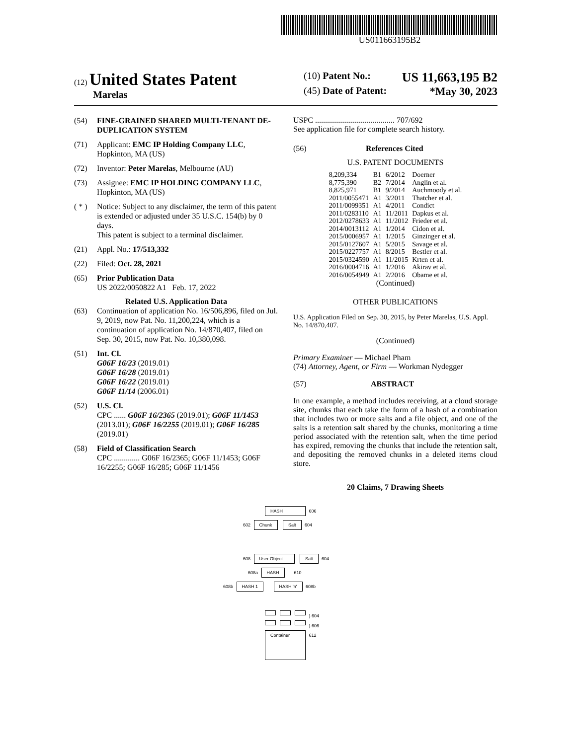US011663195B2
(12) United States Patent
Marelas
(10) Patent No.: US 11,663,195 B2
(45) Date of Patent: *May 30, 2023
(54) FINE-GRAINED SHARED MULTI-TENANT DE-DUPLICATION SYSTEM
(71) Applicant: EMC IP Holding Company LLC, Hopkinton, MA (US)
(72) Inventor: Peter Marelas, Melbourne (AU)
(73) Assignee: EMC IP HOLDING COMPANY LLC, Hopkinton, MA (US)
( * ) Notice: Subject to any disclaimer, the term of this patent is extended or adjusted under 35 U.S.C. 154(b) by 0 days.
This patent is subject to a terminal disclaimer.
(21) Appl. No.: 17/513,332
(22) Filed: Oct. 28, 2021
(65) Prior Publication Data
US 2022/0050822 A1 Feb. 17, 2022
Related U.S. Application Data
(63) Continuation of application No. 16/506,896, filed on Jul. 9, 2019, now Pat. No. 11,200,224, which is a continuation of application No. 14/870,407, filed on Sep. 30, 2015, now Pat. No. 10,380,098.
(51) Int. Cl.
G06F 16/23 (2019.01)
G06F 16/28 (2019.01)
G06F 16/22 (2019.01)
G06F 11/14 (2006.01)
(52) U.S. Cl.
CPC ...... G06F 16/2365 (2019.01); G06F 11/1453 (2013.01); G06F 16/2255 (2019.01); G06F 16/285 (2019.01)
(58) Field of Classification Search
CPC ............. G06F 16/2365; G06F 11/1453; G06F 16/2255; G06F 16/285; G06F 11/1456
USPC ........................................ 707/692
See application file for complete search history.
(56) References Cited
U.S. PATENT DOCUMENTS
| 8,209,334 | B1 | 6/2012 | Doerner |
| 8,775,390 | B2 | 7/2014 | Anglin et al. |
| 8,825,971 | B1 | 9/2014 | Auchmoody et al. |
| 2011/0055471 | A1 | 3/2011 | Thatcher et al. |
| 2011/0099351 | A1 | 4/2011 | Condict |
| 2011/0283110 | A1 | 11/2011 | Dapkus et al. |
| 2012/0278633 | A1 | 11/2012 | Frieder et al. |
| 2014/0013112 | A1 | 1/2014 | Cidon et al. |
| 2015/0006957 | A1 | 1/2015 | Ginzinger et al. |
| 2015/0127607 | A1 | 5/2015 | Savage et al. |
| 2015/0227757 | A1 | 8/2015 | Bestler et al. |
| 2015/0324590 | A1 | 11/2015 | Krten et al. |
| 2016/0004716 | A1 | 1/2016 | Akirav et al. |
| 2016/0054949 | A1 | 2/2016 | Obame et al. |
(Continued)
OTHER PUBLICATIONS
U.S. Application Filed on Sep. 30, 2015, by Peter Marelas, U.S. Appl. No. 14/870,407.
(Continued)
Primary Examiner — Michael Pham
(74) Attorney, Agent, or Firm — Workman Nydegger
(57) ABSTRACT
In one example, a method includes receiving, at a cloud storage site, chunks that each take the form of a hash of a combination that includes two or more salts and a file object, and one of the salts is a retention salt shared by the chunks, monitoring a time period associated with the retention salt, when the time period has expired, removing the chunks that include the retention salt, and depositing the removed chunks in a deleted items cloud store.
20 Claims, 7 Drawing Sheets
HASH 606
602 Chunk Salt 604
608 User Object Salt 604
608a HASH 610
608b HASH 1 HASH 'n' 608b
} 604
} 606
Container 612